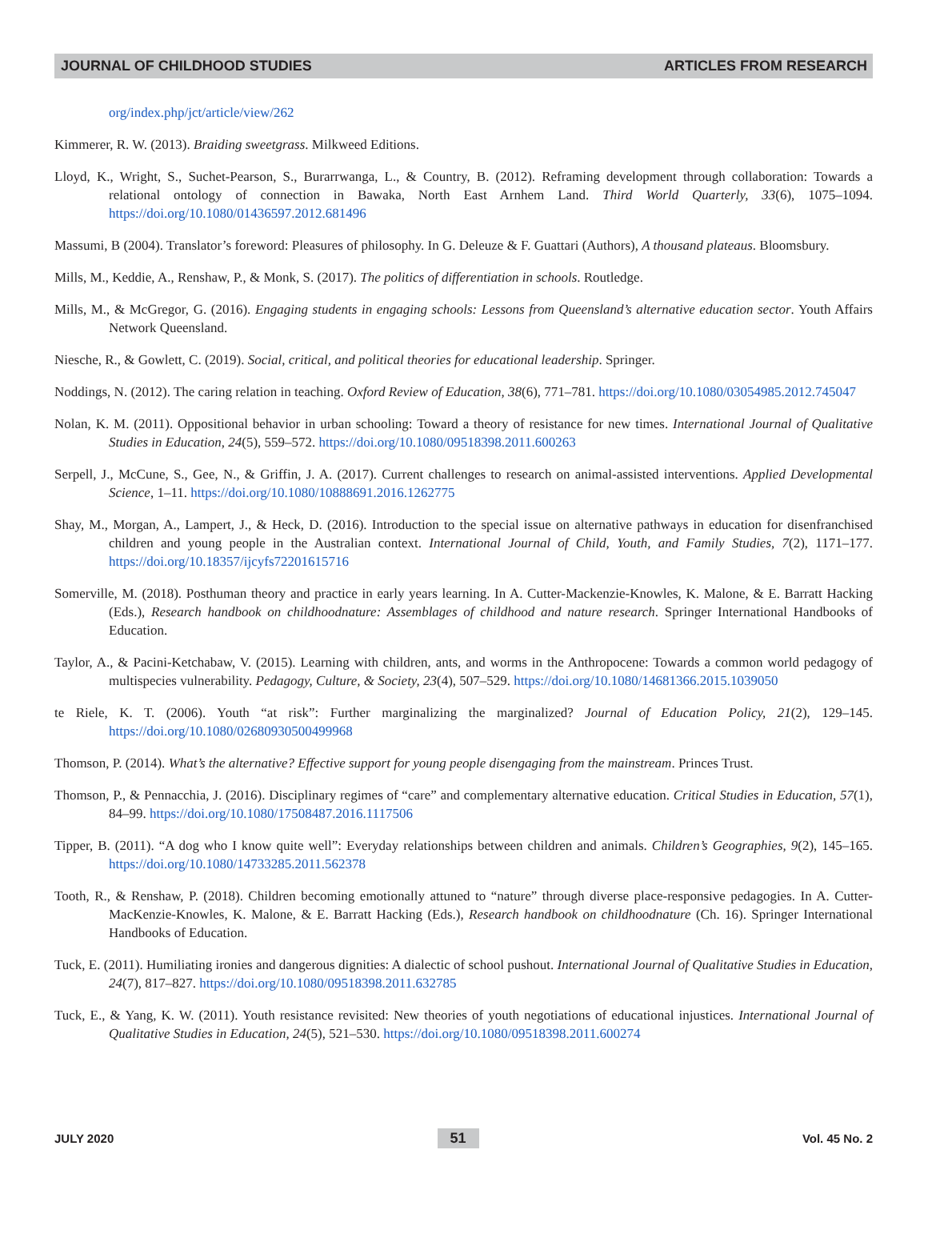JOURNAL OF CHILDHOOD STUDIES ARTICLES FROM RESEARCH
org/index.php/jct/article/view/262
Kimmerer, R. W. (2013). Braiding sweetgrass. Milkweed Editions.
Lloyd, K., Wright, S., Suchet-Pearson, S., Burarrwanga, L., & Country, B. (2012). Reframing development through collaboration: Towards a relational ontology of connection in Bawaka, North East Arnhem Land. Third World Quarterly, 33(6), 1075–1094. https://doi.org/10.1080/01436597.2012.681496
Massumi, B (2004). Translator’s foreword: Pleasures of philosophy. In G. Deleuze & F. Guattari (Authors), A thousand plateaus. Bloomsbury.
Mills, M., Keddie, A., Renshaw, P., & Monk, S. (2017). The politics of differentiation in schools. Routledge.
Mills, M., & McGregor, G. (2016). Engaging students in engaging schools: Lessons from Queensland’s alternative education sector. Youth Affairs Network Queensland.
Niesche, R., & Gowlett, C. (2019). Social, critical, and political theories for educational leadership. Springer.
Noddings, N. (2012). The caring relation in teaching. Oxford Review of Education, 38(6), 771–781. https://doi.org/10.1080/03054985.2012.745047
Nolan, K. M. (2011). Oppositional behavior in urban schooling: Toward a theory of resistance for new times. International Journal of Qualitative Studies in Education, 24(5), 559–572. https://doi.org/10.1080/09518398.2011.600263
Serpell, J., McCune, S., Gee, N., & Griffin, J. A. (2017). Current challenges to research on animal-assisted interventions. Applied Developmental Science, 1–11. https://doi.org/10.1080/10888691.2016.1262775
Shay, M., Morgan, A., Lampert, J., & Heck, D. (2016). Introduction to the special issue on alternative pathways in education for disenfranchised children and young people in the Australian context. International Journal of Child, Youth, and Family Studies, 7(2), 1171–177. https://doi.org/10.18357/ijcyfs72201615716
Somerville, M. (2018). Posthuman theory and practice in early years learning. In A. Cutter-Mackenzie-Knowles, K. Malone, & E. Barratt Hacking (Eds.), Research handbook on childhoodnature: Assemblages of childhood and nature research. Springer International Handbooks of Education.
Taylor, A., & Pacini-Ketchabaw, V. (2015). Learning with children, ants, and worms in the Anthropocene: Towards a common world pedagogy of multispecies vulnerability. Pedagogy, Culture, & Society, 23(4), 507–529. https://doi.org/10.1080/14681366.2015.1039050
te Riele, K. T. (2006). Youth “at risk”: Further marginalizing the marginalized? Journal of Education Policy, 21(2), 129–145. https://doi.org/10.1080/02680930500499968
Thomson, P. (2014). What’s the alternative? Effective support for young people disengaging from the mainstream. Princes Trust.
Thomson, P., & Pennacchia, J. (2016). Disciplinary regimes of “care” and complementary alternative education. Critical Studies in Education, 57(1), 84–99. https://doi.org/10.1080/17508487.2016.1117506
Tipper, B. (2011). “A dog who I know quite well”: Everyday relationships between children and animals. Children’s Geographies, 9(2), 145–165. https://doi.org/10.1080/14733285.2011.562378
Tooth, R., & Renshaw, P. (2018). Children becoming emotionally attuned to “nature” through diverse place-responsive pedagogies. In A. Cutter-MacKenzie-Knowles, K. Malone, & E. Barratt Hacking (Eds.), Research handbook on childhoodnature (Ch. 16). Springer International Handbooks of Education.
Tuck, E. (2011). Humiliating ironies and dangerous dignities: A dialectic of school pushout. International Journal of Qualitative Studies in Education, 24(7), 817–827. https://doi.org/10.1080/09518398.2011.632785
Tuck, E., & Yang, K. W. (2011). Youth resistance revisited: New theories of youth negotiations of educational injustices. International Journal of Qualitative Studies in Education, 24(5), 521–530. https://doi.org/10.1080/09518398.2011.600274
JULY 2020 51 Vol. 45 No. 2